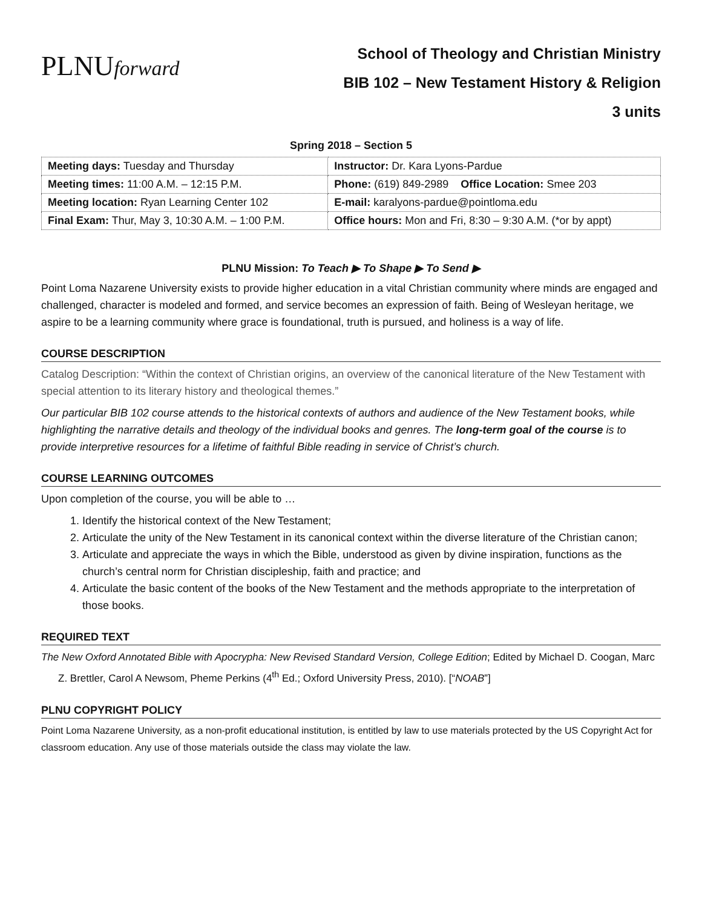PLNUforward
School of Theology and Christian Ministry
BIB 102 – New Testament History & Religion
3 units
Spring 2018 – Section 5
| Meeting days: Tuesday and Thursday | Instructor: Dr. Kara Lyons-Pardue |
| Meeting times: 11:00 A.M. – 12:15 P.M. | Phone: (619) 849-2989 Office Location: Smee 203 |
| Meeting location: Ryan Learning Center 102 | E-mail: karalyons-pardue@pointloma.edu |
| Final Exam: Thur, May 3, 10:30 A.M. – 1:00 P.M. | Office hours: Mon and Fri, 8:30 – 9:30 A.M. (*or by appt) |
PLNU Mission: To Teach ▶ To Shape ▶ To Send ▶
Point Loma Nazarene University exists to provide higher education in a vital Christian community where minds are engaged and challenged, character is modeled and formed, and service becomes an expression of faith. Being of Wesleyan heritage, we aspire to be a learning community where grace is foundational, truth is pursued, and holiness is a way of life.
COURSE DESCRIPTION
Catalog Description: “Within the context of Christian origins, an overview of the canonical literature of the New Testament with special attention to its literary history and theological themes.”
Our particular BIB 102 course attends to the historical contexts of authors and audience of the New Testament books, while highlighting the narrative details and theology of the individual books and genres. The long-term goal of the course is to provide interpretive resources for a lifetime of faithful Bible reading in service of Christ’s church.
COURSE LEARNING OUTCOMES
Upon completion of the course, you will be able to …
1. Identify the historical context of the New Testament;
2. Articulate the unity of the New Testament in its canonical context within the diverse literature of the Christian canon;
3. Articulate and appreciate the ways in which the Bible, understood as given by divine inspiration, functions as the church’s central norm for Christian discipleship, faith and practice; and
4. Articulate the basic content of the books of the New Testament and the methods appropriate to the interpretation of those books.
REQUIRED TEXT
The New Oxford Annotated Bible with Apocrypha: New Revised Standard Version, College Edition; Edited by Michael D. Coogan, Marc Z. Brettler, Carol A Newsom, Pheme Perkins (4<sup>th</sup> Ed.; Oxford University Press, 2010). [“NOAB”]
PLNU COPYRIGHT POLICY
Point Loma Nazarene University, as a non-profit educational institution, is entitled by law to use materials protected by the US Copyright Act for classroom education. Any use of those materials outside the class may violate the law.